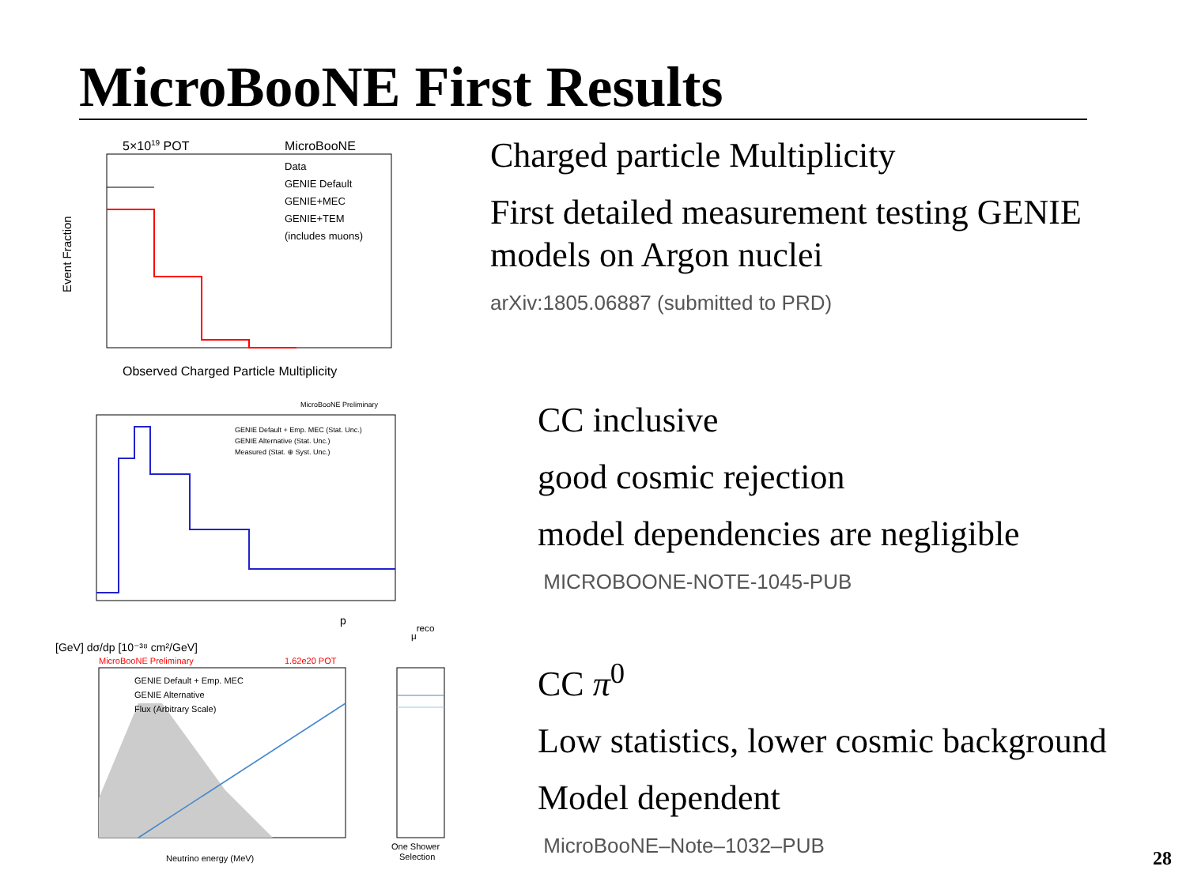MicroBooNE First Results
5×1019 POT
MicroBooNE
Data
GENIE Default
GENIE+MEC
GENIE+TEM
(includes muons)
Event Fraction
Observed Charged Particle Multiplicity
Charged particle Multiplicity
First detailed measurement testing GENIE models on Argon nuclei
arXiv:1805.06887 (submitted to PRD)
MicroBooNE Preliminary
GENIE Default + Emp. MEC (Stat. Unc.)
GENIE Alternative (Stat. Unc.)
Measured (Stat. ⊕ Syst. Unc.)
pμreco [GeV]
dσ/dp [10⁻³⁸ cm²/GeV]
CC inclusive
good cosmic rejection
model dependencies are negligible
MICROBOONE-NOTE-1045-PUB
MicroBooNE Preliminary
1.62e20 POT
GENIE Default + Emp. MEC
GENIE Alternative
Flux (Arbitrary Scale)
Neutrino energy (MeV)
One Shower
Selection
CC π<sup>0</sup>
Low statistics, lower cosmic background
Model dependent
MicroBooNE–Note–1032–PUB
28